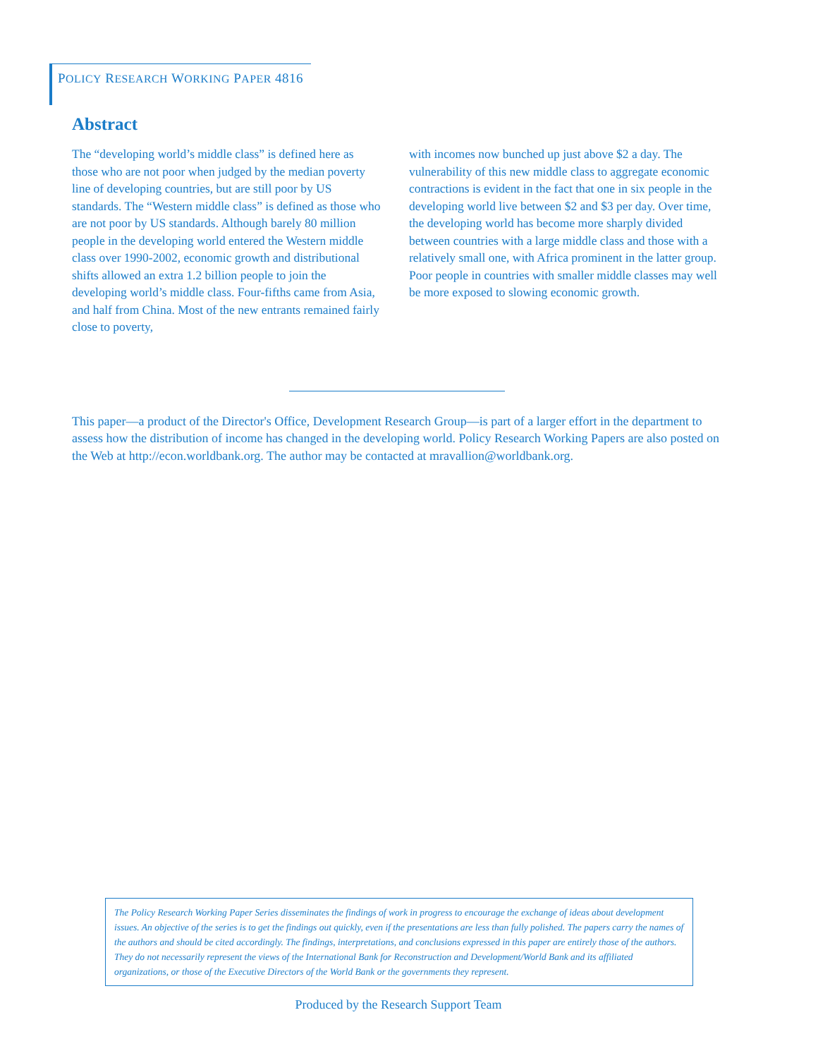POLICY RESEARCH WORKING PAPER 4816
Abstract
The “developing world’s middle class” is defined here as those who are not poor when judged by the median poverty line of developing countries, but are still poor by US standards. The “Western middle class” is defined as those who are not poor by US standards. Although barely 80 million people in the developing world entered the Western middle class over 1990-2002, economic growth and distributional shifts allowed an extra 1.2 billion people to join the developing world’s middle class. Four-fifths came from Asia, and half from China. Most of the new entrants remained fairly close to poverty,
with incomes now bunched up just above $2 a day. The vulnerability of this new middle class to aggregate economic contractions is evident in the fact that one in six people in the developing world live between $2 and $3 per day. Over time, the developing world has become more sharply divided between countries with a large middle class and those with a relatively small one, with Africa prominent in the latter group. Poor people in countries with smaller middle classes may well be more exposed to slowing economic growth.
This paper—a product of the Director's Office, Development Research Group—is part of a larger effort in the department to assess how the distribution of income has changed in the developing world. Policy Research Working Papers are also posted on the Web at http://econ.worldbank.org. The author may be contacted at mravallion@worldbank.org.
The Policy Research Working Paper Series disseminates the findings of work in progress to encourage the exchange of ideas about development issues. An objective of the series is to get the findings out quickly, even if the presentations are less than fully polished. The papers carry the names of the authors and should be cited accordingly. The findings, interpretations, and conclusions expressed in this paper are entirely those of the authors. They do not necessarily represent the views of the International Bank for Reconstruction and Development/World Bank and its affiliated organizations, or those of the Executive Directors of the World Bank or the governments they represent.
Produced by the Research Support Team